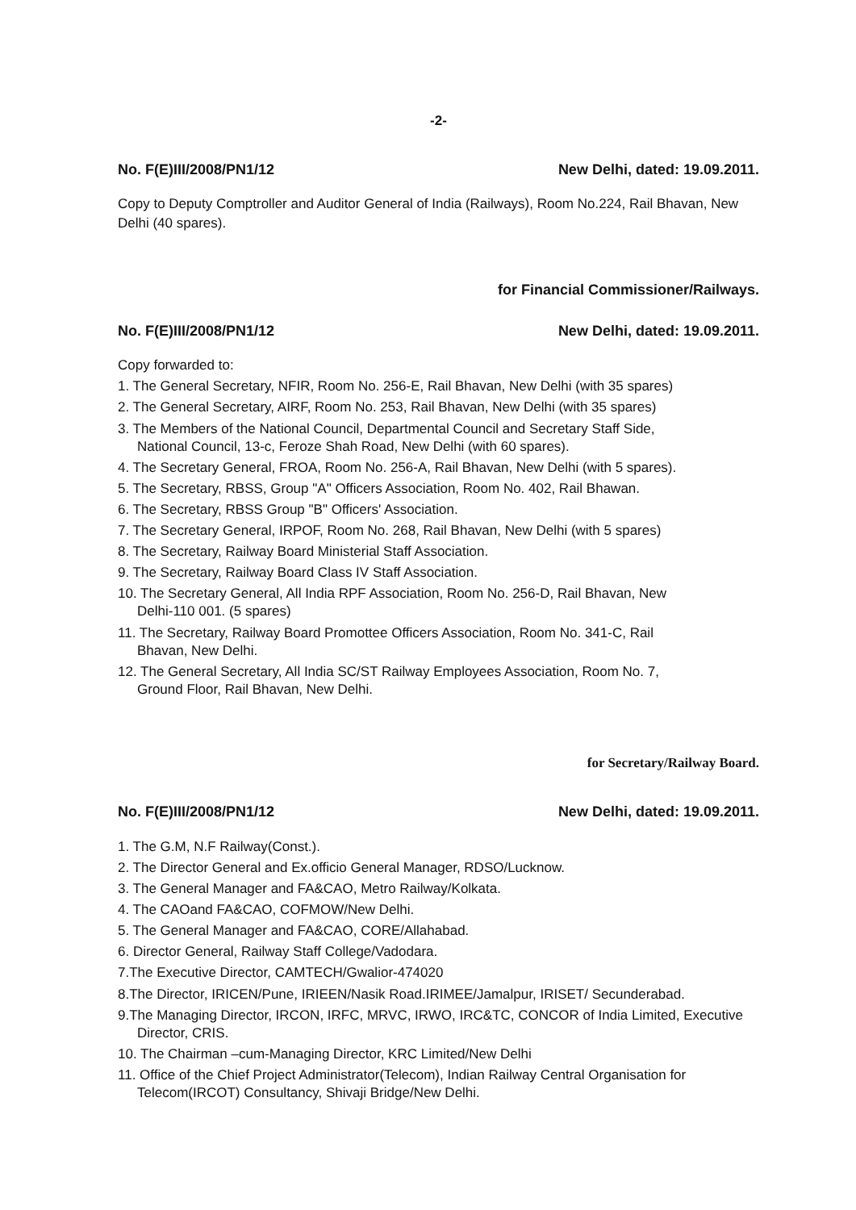-2-
No. F(E)III/2008/PN1/12 New Delhi, dated: 19.09.2011.
Copy to Deputy Comptroller and Auditor General of India (Railways), Room No.224, Rail Bhavan, New Delhi (40 spares).
for Financial Commissioner/Railways.
No. F(E)III/2008/PN1/12 New Delhi, dated: 19.09.2011.
Copy forwarded to:
1. The General Secretary, NFIR, Room No. 256-E, Rail Bhavan, New Delhi (with 35 spares)
2. The General Secretary, AIRF, Room No. 253, Rail Bhavan, New Delhi (with 35 spares)
3. The Members of the National Council, Departmental Council and Secretary Staff Side,
National Council, 13-c, Feroze Shah Road, New Delhi (with 60 spares).
4. The Secretary General, FROA, Room No. 256-A, Rail Bhavan, New Delhi (with 5 spares).
5. The Secretary, RBSS, Group "A" Officers Association, Room No. 402, Rail Bhawan.
6. The Secretary, RBSS Group "B" Officers' Association.
7. The Secretary General, IRPOF, Room No. 268, Rail Bhavan, New Delhi (with 5 spares)
8. The Secretary, Railway Board Ministerial Staff Association.
9. The Secretary, Railway Board Class IV Staff Association.
10. The Secretary General, All India RPF Association, Room No. 256-D, Rail Bhavan, New
Delhi-110 001. (5 spares)
11. The Secretary, Railway Board Promottee Officers Association, Room No. 341-C, Rail
Bhavan, New Delhi.
12. The General Secretary, All India SC/ST Railway Employees Association, Room No. 7,
Ground Floor, Rail Bhavan, New Delhi.
for Secretary/Railway Board.
No. F(E)III/2008/PN1/12 New Delhi, dated: 19.09.2011.
1. The G.M, N.F Railway(Const.).
2. The Director General and Ex.officio General Manager, RDSO/Lucknow.
3. The General Manager and FA&CAO, Metro Railway/Kolkata.
4. The CAOand FA&CAO, COFMOW/New Delhi.
5. The General Manager and FA&CAO, CORE/Allahabad.
6. Director General, Railway Staff College/Vadodara.
7.The Executive Director, CAMTECH/Gwalior-474020
8.The Director, IRICEN/Pune, IRIEEN/Nasik Road.IRIMEE/Jamalpur, IRISET/ Secunderabad.
9.The Managing Director, IRCON, IRFC, MRVC, IRWO, IRC&TC, CONCOR of India Limited, Executive
Director, CRIS.
10. The Chairman –cum-Managing Director, KRC Limited/New Delhi
11. Office of the Chief Project Administrator(Telecom), Indian Railway Central Organisation for
Telecom(IRCOT) Consultancy, Shivaji Bridge/New Delhi.